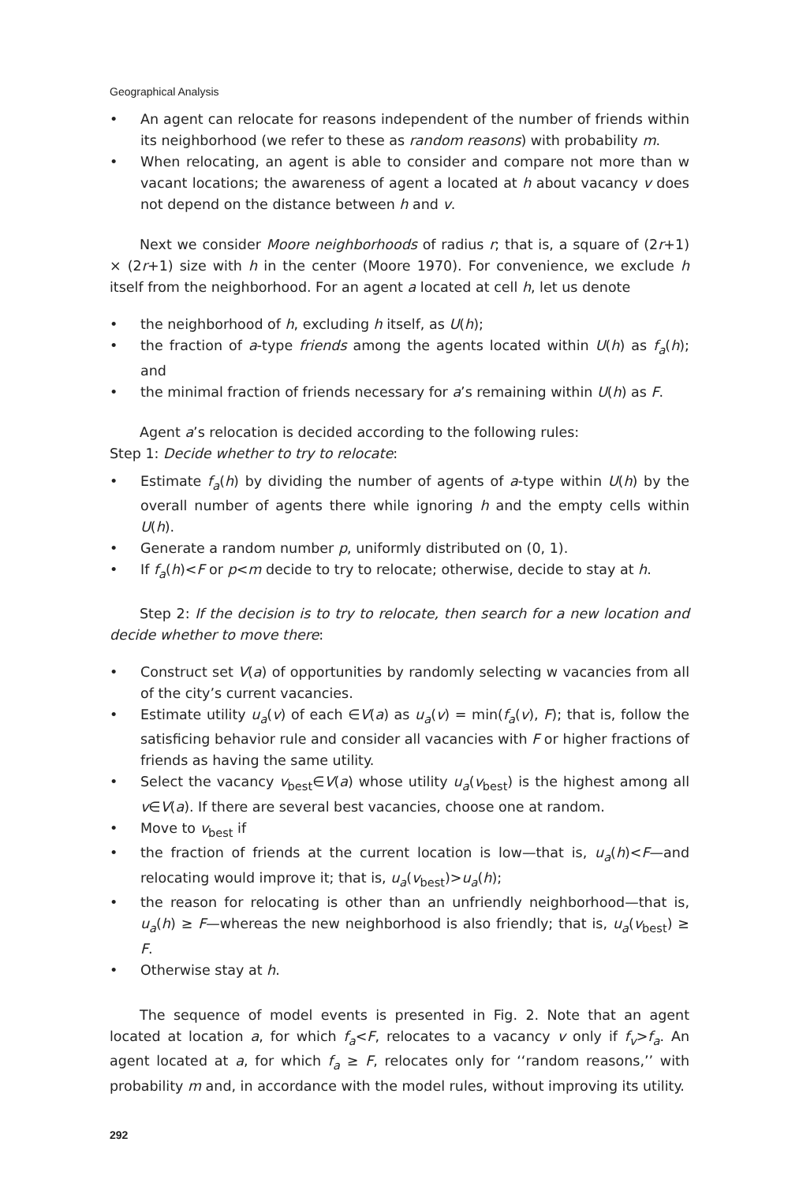Geographical Analysis
• An agent can relocate for reasons independent of the number of friends within its neighborhood (we refer to these as random reasons) with probability m.
• When relocating, an agent is able to consider and compare not more than w vacant locations; the awareness of agent a located at h about vacancy v does not depend on the distance between h and v.
Next we consider Moore neighborhoods of radius r; that is, a square of (2r+1) × (2r+1) size with h in the center (Moore 1970). For convenience, we exclude h itself from the neighborhood. For an agent a located at cell h, let us denote
• the neighborhood of h, excluding h itself, as U(h);
• the fraction of a-type friends among the agents located within U(h) as f<sub>a</sub>(h); and
• the minimal fraction of friends necessary for a’s remaining within U(h) as F.
Agent a’s relocation is decided according to the following rules:
Step 1: Decide whether to try to relocate:
• Estimate f<sub>a</sub>(h) by dividing the number of agents of a-type within U(h) by the overall number of agents there while ignoring h and the empty cells within U(h).
• Generate a random number p, uniformly distributed on (0, 1).
• If f<sub>a</sub>(h)<F or p<m decide to try to relocate; otherwise, decide to stay at h.
Step 2: If the decision is to try to relocate, then search for a new location and decide whether to move there:
• Construct set V(a) of opportunities by randomly selecting w vacancies from all of the city’s current vacancies.
• Estimate utility u<sub>a</sub>(v) of each ∈V(a) as u<sub>a</sub>(v) = min(f<sub>a</sub>(v), F); that is, follow the satisficing behavior rule and consider all vacancies with F or higher fractions of friends as having the same utility.
• Select the vacancy v<sub>best</sub>∈V(a) whose utility u<sub>a</sub>(v<sub>best</sub>) is the highest among all v∈V(a). If there are several best vacancies, choose one at random.
• Move to v<sub>best</sub> if
• the fraction of friends at the current location is low—that is, u<sub>a</sub>(h)<F—and relocating would improve it; that is, u<sub>a</sub>(v<sub>best</sub>)>u<sub>a</sub>(h);
• the reason for relocating is other than an unfriendly neighborhood—that is, u<sub>a</sub>(h) ≥ F—whereas the new neighborhood is also friendly; that is, u<sub>a</sub>(v<sub>best</sub>) ≥ F.
• Otherwise stay at h.
The sequence of model events is presented in Fig. 2. Note that an agent located at location a, for which f<sub>a</sub><F, relocates to a vacancy v only if f<sub>v</sub>>f<sub>a</sub>. An agent located at a, for which f<sub>a</sub> ≥ F, relocates only for ‘‘random reasons,’’ with probability m and, in accordance with the model rules, without improving its utility.
292